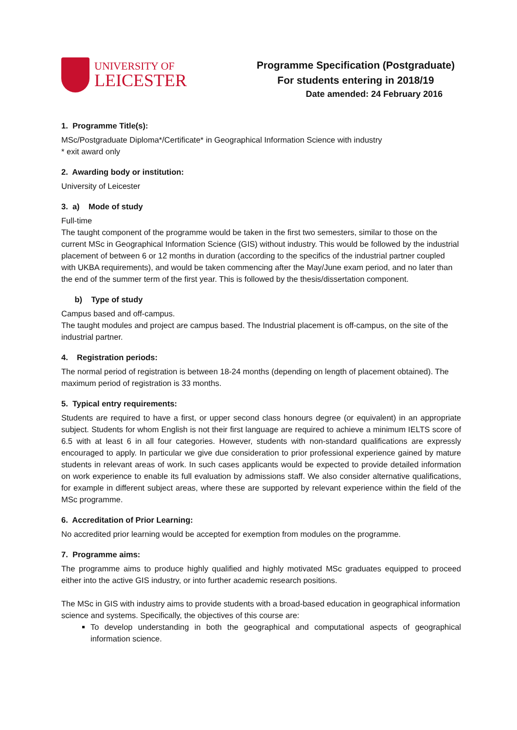UNIVERSITY OF
LEICESTER
Programme Specification (Postgraduate)
For students entering in 2018/19
Date amended: 24 February 2016
1. Programme Title(s):
MSc/Postgraduate Diploma*/Certificate* in Geographical Information Science with industry
* exit award only
2. Awarding body or institution:
University of Leicester
3. a) Mode of study
Full-time
The taught component of the programme would be taken in the first two semesters, similar to those on the current MSc in Geographical Information Science (GIS) without industry. This would be followed by the industrial placement of between 6 or 12 months in duration (according to the specifics of the industrial partner coupled with UKBA requirements), and would be taken commencing after the May/June exam period, and no later than the end of the summer term of the first year. This is followed by the thesis/dissertation component.
b) Type of study
Campus based and off-campus.
The taught modules and project are campus based. The Industrial placement is off-campus, on the site of the industrial partner.
4. Registration periods:
The normal period of registration is between 18-24 months (depending on length of placement obtained). The maximum period of registration is 33 months.
5. Typical entry requirements:
Students are required to have a first, or upper second class honours degree (or equivalent) in an appropriate subject. Students for whom English is not their first language are required to achieve a minimum IELTS score of 6.5 with at least 6 in all four categories. However, students with non-standard qualifications are expressly encouraged to apply. In particular we give due consideration to prior professional experience gained by mature students in relevant areas of work. In such cases applicants would be expected to provide detailed information on work experience to enable its full evaluation by admissions staff. We also consider alternative qualifications, for example in different subject areas, where these are supported by relevant experience within the field of the MSc programme.
6. Accreditation of Prior Learning:
No accredited prior learning would be accepted for exemption from modules on the programme.
7. Programme aims:
The programme aims to produce highly qualified and highly motivated MSc graduates equipped to proceed either into the active GIS industry, or into further academic research positions.
The MSc in GIS with industry aims to provide students with a broad-based education in geographical information science and systems. Specifically, the objectives of this course are:
To develop understanding in both the geographical and computational aspects of geographical information science.